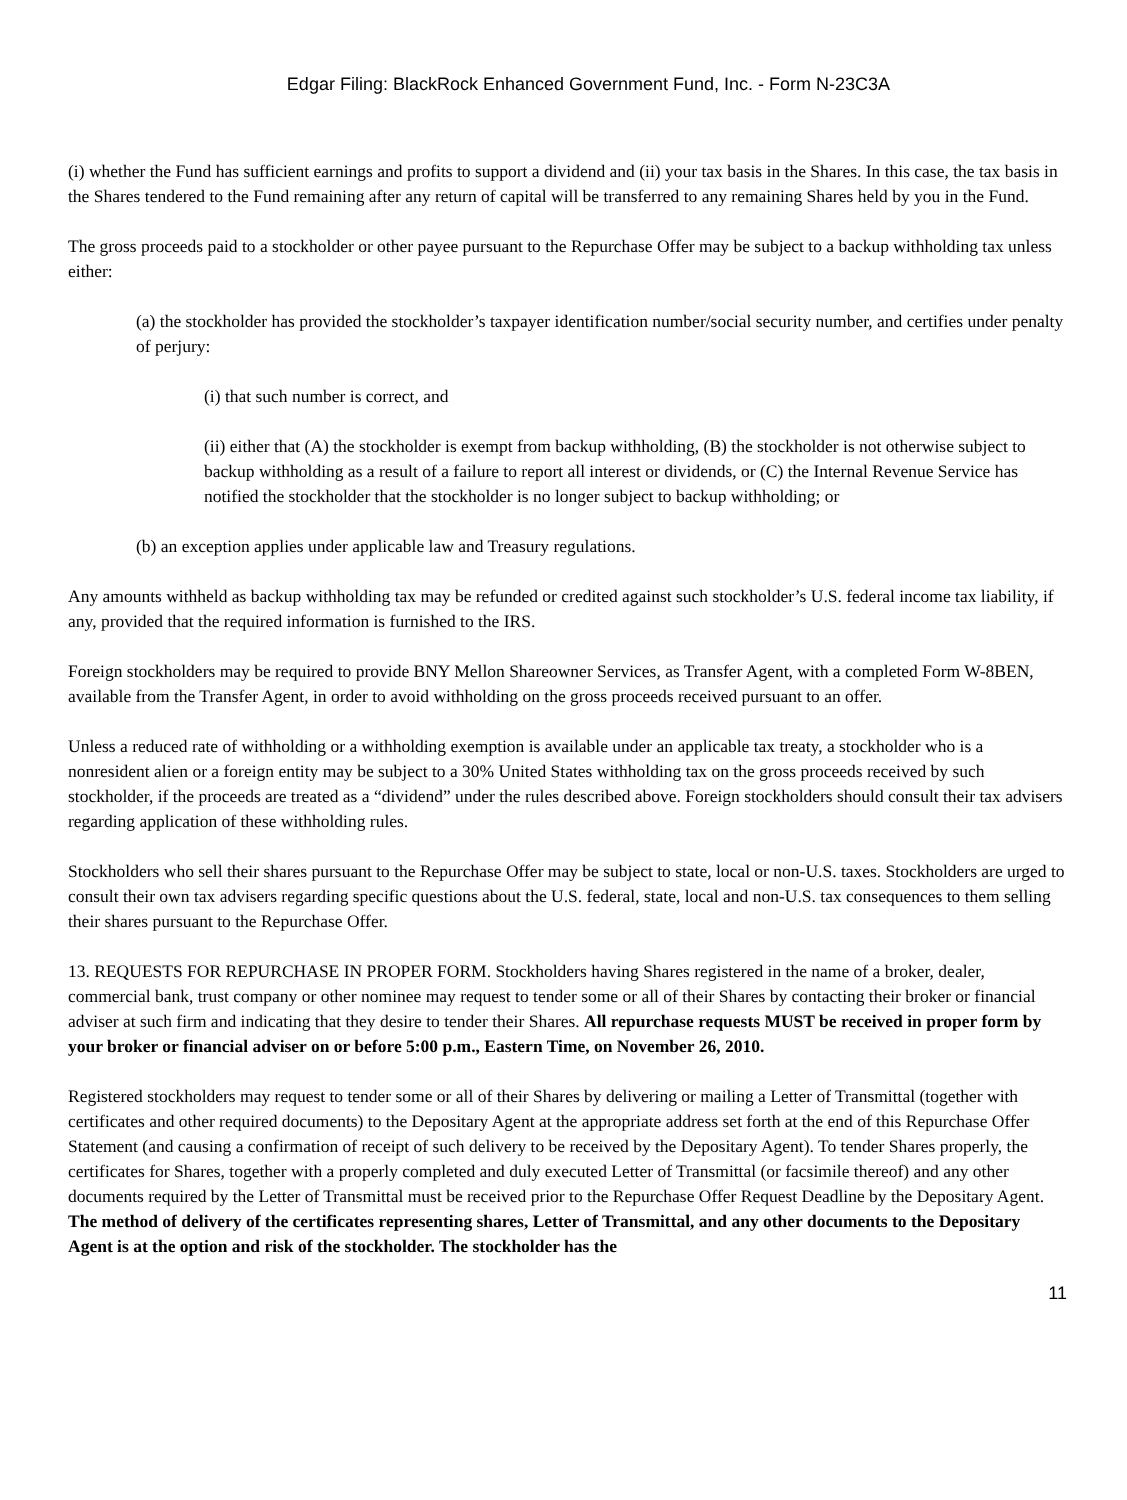Edgar Filing: BlackRock Enhanced Government Fund, Inc. - Form N-23C3A
(i) whether the Fund has sufficient earnings and profits to support a dividend and (ii) your tax basis in the Shares. In this case, the tax basis in the Shares tendered to the Fund remaining after any return of capital will be transferred to any remaining Shares held by you in the Fund.
The gross proceeds paid to a stockholder or other payee pursuant to the Repurchase Offer may be subject to a backup withholding tax unless either:
(a) the stockholder has provided the stockholder’s taxpayer identification number/social security number, and certifies under penalty of perjury:
(i) that such number is correct, and
(ii) either that (A) the stockholder is exempt from backup withholding, (B) the stockholder is not otherwise subject to backup withholding as a result of a failure to report all interest or dividends, or (C) the Internal Revenue Service has notified the stockholder that the stockholder is no longer subject to backup withholding; or
(b) an exception applies under applicable law and Treasury regulations.
Any amounts withheld as backup withholding tax may be refunded or credited against such stockholder’s U.S. federal income tax liability, if any, provided that the required information is furnished to the IRS.
Foreign stockholders may be required to provide BNY Mellon Shareowner Services, as Transfer Agent, with a completed Form W-8BEN, available from the Transfer Agent, in order to avoid withholding on the gross proceeds received pursuant to an offer.
Unless a reduced rate of withholding or a withholding exemption is available under an applicable tax treaty, a stockholder who is a nonresident alien or a foreign entity may be subject to a 30% United States withholding tax on the gross proceeds received by such stockholder, if the proceeds are treated as a “dividend” under the rules described above. Foreign stockholders should consult their tax advisers regarding application of these withholding rules.
Stockholders who sell their shares pursuant to the Repurchase Offer may be subject to state, local or non-U.S. taxes. Stockholders are urged to consult their own tax advisers regarding specific questions about the U.S. federal, state, local and non-U.S. tax consequences to them selling their shares pursuant to the Repurchase Offer.
13. REQUESTS FOR REPURCHASE IN PROPER FORM. Stockholders having Shares registered in the name of a broker, dealer, commercial bank, trust company or other nominee may request to tender some or all of their Shares by contacting their broker or financial adviser at such firm and indicating that they desire to tender their Shares. All repurchase requests MUST be received in proper form by your broker or financial adviser on or before 5:00 p.m., Eastern Time, on November 26, 2010.
Registered stockholders may request to tender some or all of their Shares by delivering or mailing a Letter of Transmittal (together with certificates and other required documents) to the Depositary Agent at the appropriate address set forth at the end of this Repurchase Offer Statement (and causing a confirmation of receipt of such delivery to be received by the Depositary Agent). To tender Shares properly, the certificates for Shares, together with a properly completed and duly executed Letter of Transmittal (or facsimile thereof) and any other documents required by the Letter of Transmittal must be received prior to the Repurchase Offer Request Deadline by the Depositary Agent. The method of delivery of the certificates representing shares, Letter of Transmittal, and any other documents to the Depositary Agent is at the option and risk of the stockholder. The stockholder has the
11